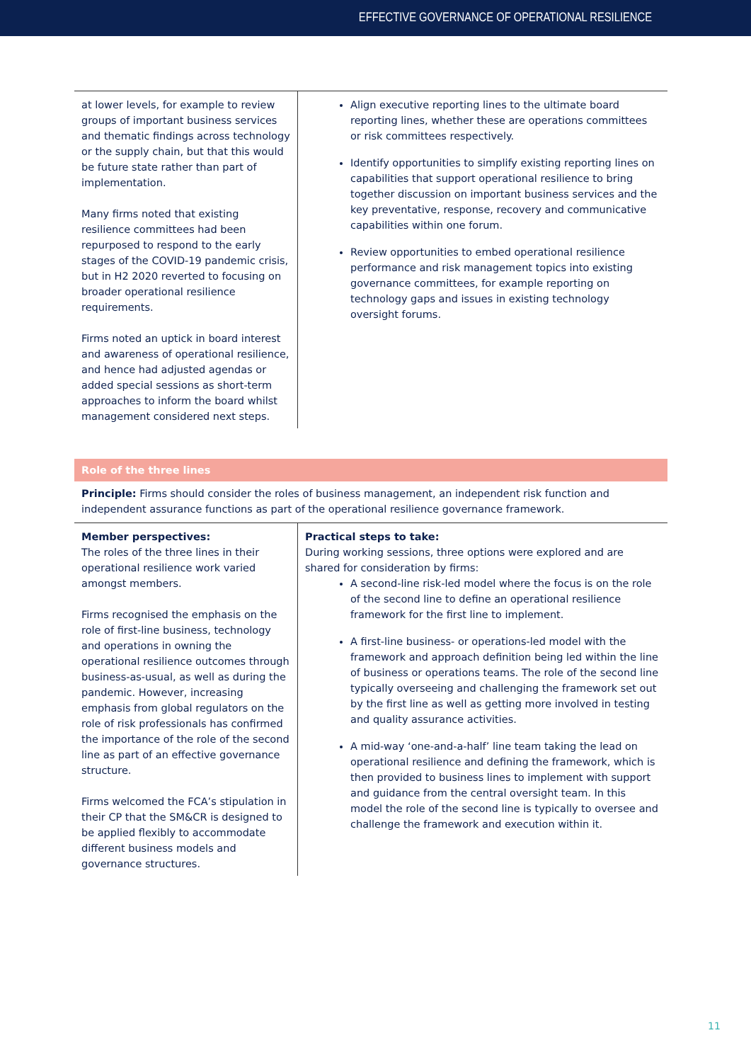EFFECTIVE GOVERNANCE OF OPERATIONAL RESILIENCE
| at lower levels, for example to review groups of important business services and thematic findings across technology or the supply chain, but that this would be future state rather than part of implementation. Many firms noted that existing resilience committees had been repurposed to respond to the early stages of the COVID-19 pandemic crisis, but in H2 2020 reverted to focusing on broader operational resilience requirements. Firms noted an uptick in board interest and awareness of operational resilience, and hence had adjusted agendas or added special sessions as short-term approaches to inform the board whilst management considered next steps. | Align executive reporting lines to the ultimate board reporting lines, whether these are operations committees or risk committees respectively. Identify opportunities to simplify existing reporting lines on capabilities that support operational resilience to bring together discussion on important business services and the key preventative, response, recovery and communicative capabilities within one forum. Review opportunities to embed operational resilience performance and risk management topics into existing governance committees, for example reporting on technology gaps and issues in existing technology oversight forums. |
Role of the three lines
Principle: Firms should consider the roles of business management, an independent risk function and independent assurance functions as part of the operational resilience governance framework.
| Member perspectives: The roles of the three lines in their operational resilience work varied amongst members. Firms recognised the emphasis on the role of first-line business, technology and operations in owning the operational resilience outcomes through business-as-usual, as well as during the pandemic. However, increasing emphasis from global regulators on the role of risk professionals has confirmed the importance of the role of the second line as part of an effective governance structure. Firms welcomed the FCA’s stipulation in their CP that the SM&CR is designed to be applied flexibly to accommodate different business models and governance structures. | Practical steps to take: During working sessions, three options were explored and are shared for consideration by firms: A second-line risk-led model where the focus is on the role of the second line to define an operational resilience framework for the first line to implement. A first-line business- or operations-led model with the framework and approach definition being led within the line of business or operations teams. The role of the second line typically overseeing and challenging the framework set out by the first line as well as getting more involved in testing and quality assurance activities. A mid-way ‘one-and-a-half’ line team taking the lead on operational resilience and defining the framework, which is then provided to business lines to implement with support and guidance from the central oversight team. In this model the role of the second line is typically to oversee and challenge the framework and execution within it. |
11